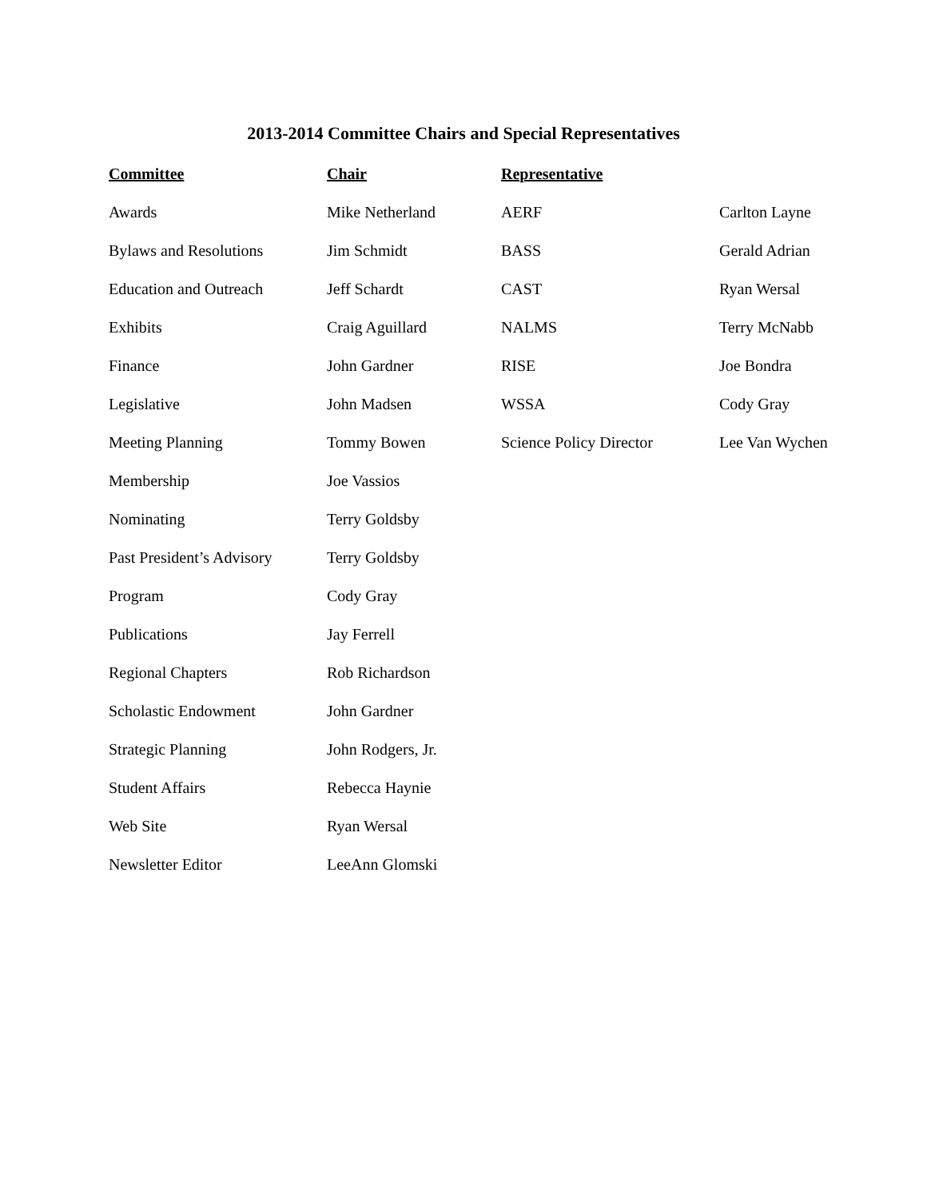2013-2014 Committee Chairs and Special Representatives
| Committee | Chair | Representative | |
| --- | --- | --- | --- |
| Awards | Mike Netherland | AERF | Carlton Layne |
| Bylaws and Resolutions | Jim Schmidt | BASS | Gerald Adrian |
| Education and Outreach | Jeff Schardt | CAST | Ryan Wersal |
| Exhibits | Craig Aguillard | NALMS | Terry McNabb |
| Finance | John Gardner | RISE | Joe Bondra |
| Legislative | John Madsen | WSSA | Cody Gray |
| Meeting Planning | Tommy Bowen | Science Policy Director | Lee Van Wychen |
| Membership | Joe Vassios | | |
| Nominating | Terry Goldsby | | |
| Past President’s Advisory | Terry Goldsby | | |
| Program | Cody Gray | | |
| Publications | Jay Ferrell | | |
| Regional Chapters | Rob Richardson | | |
| Scholastic Endowment | John Gardner | | |
| Strategic Planning | John Rodgers, Jr. | | |
| Student Affairs | Rebecca Haynie | | |
| Web Site | Ryan Wersal | | |
| Newsletter Editor | LeeAnn Glomski | | |